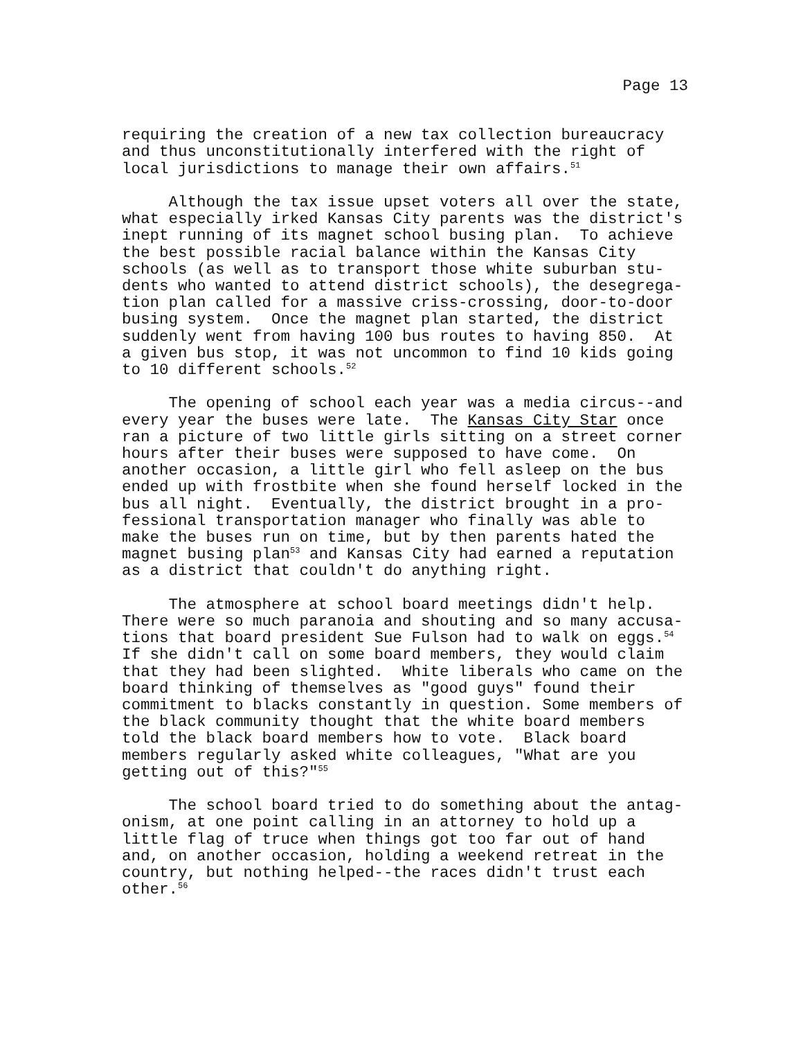Page 13
requiring the creation of a new tax collection bureaucracy and thus unconstitutionally interfered with the right of local jurisdictions to manage their own affairs.<sup>51</sup>
Although the tax issue upset voters all over the state, what especially irked Kansas City parents was the district's inept running of its magnet school busing plan. To achieve the best possible racial balance within the Kansas City schools (as well as to transport those white suburban stu- dents who wanted to attend district schools), the desegrega- tion plan called for a massive criss-crossing, door-to-door busing system. Once the magnet plan started, the district suddenly went from having 100 bus routes to having 850. At a given bus stop, it was not uncommon to find 10 kids going to 10 different schools.<sup>52</sup>
The opening of school each year was a media circus--and every year the buses were late. The Kansas City Star once ran a picture of two little girls sitting on a street corner hours after their buses were supposed to have come. On another occasion, a little girl who fell asleep on the bus ended up with frostbite when she found herself locked in the bus all night. Eventually, the district brought in a pro- fessional transportation manager who finally was able to make the buses run on time, but by then parents hated the magnet busing plan<sup>53</sup> and Kansas City had earned a reputation as a district that couldn't do anything right.
The atmosphere at school board meetings didn't help. There were so much paranoia and shouting and so many accusa- tions that board president Sue Fulson had to walk on eggs.<sup>54</sup> If she didn't call on some board members, they would claim that they had been slighted. White liberals who came on the board thinking of themselves as "good guys" found their commitment to blacks constantly in question. Some members of the black community thought that the white board members told the black board members how to vote. Black board members regularly asked white colleagues, "What are you getting out of this?"<sup>55</sup>
The school board tried to do something about the antag- onism, at one point calling in an attorney to hold up a little flag of truce when things got too far out of hand and, on another occasion, holding a weekend retreat in the country, but nothing helped--the races didn't trust each other.<sup>56</sup>